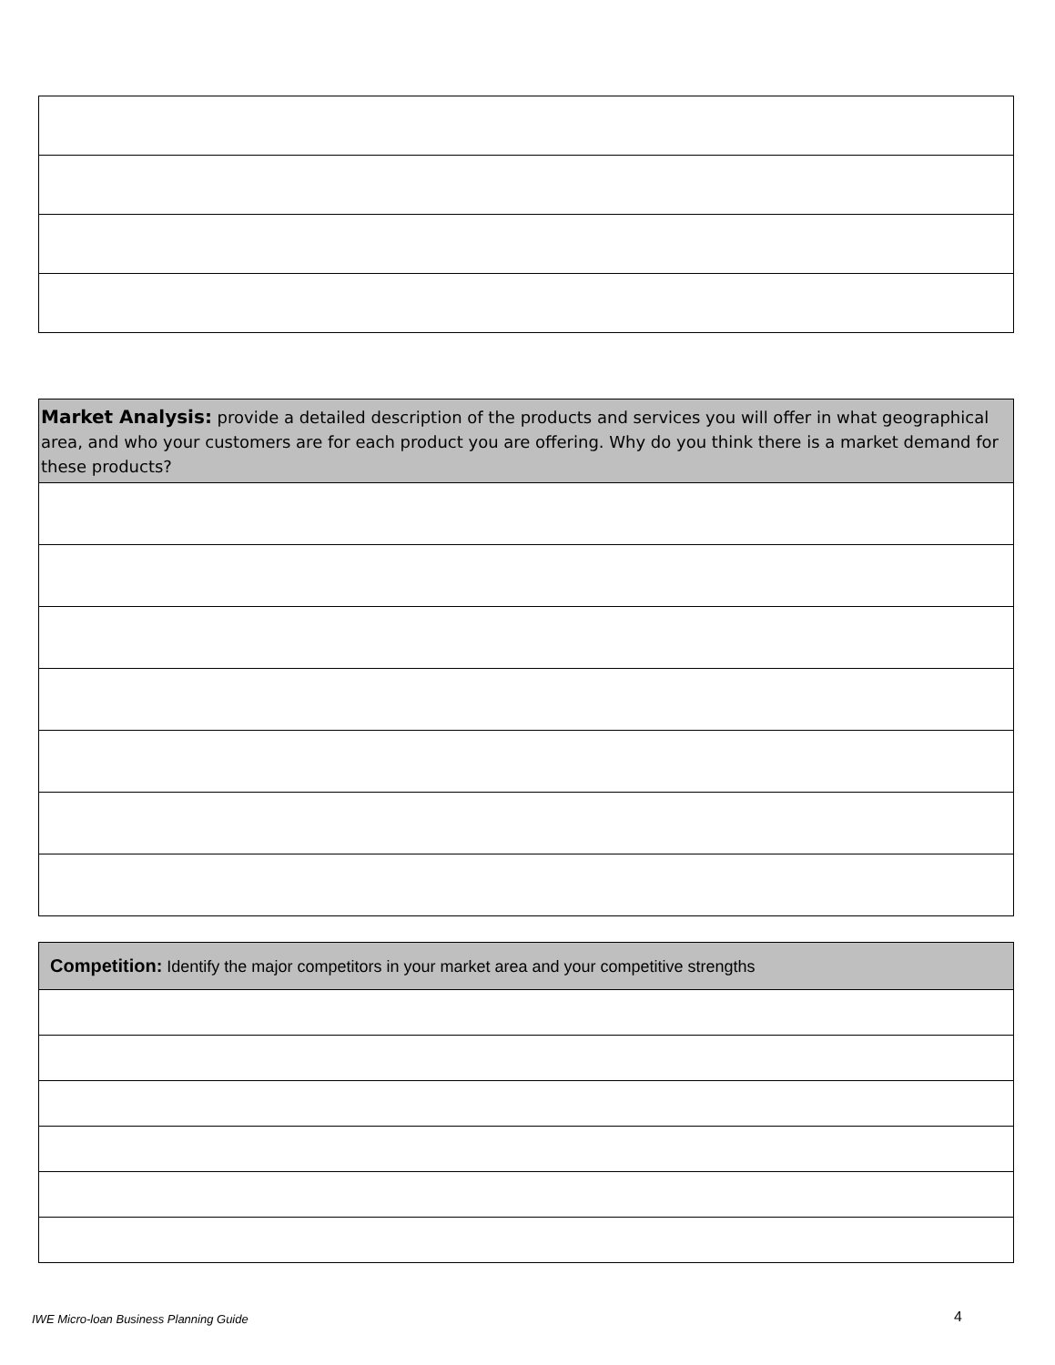| Market Analysis: provide a detailed description of the products and services you will offer in what geographical area, and who your customers are for each product you are offering. Why do you think there is a market demand for these products? |
| Competition: Identify the major competitors in your market area and your competitive strengths |
IWE Micro-loan Business Planning Guide
4